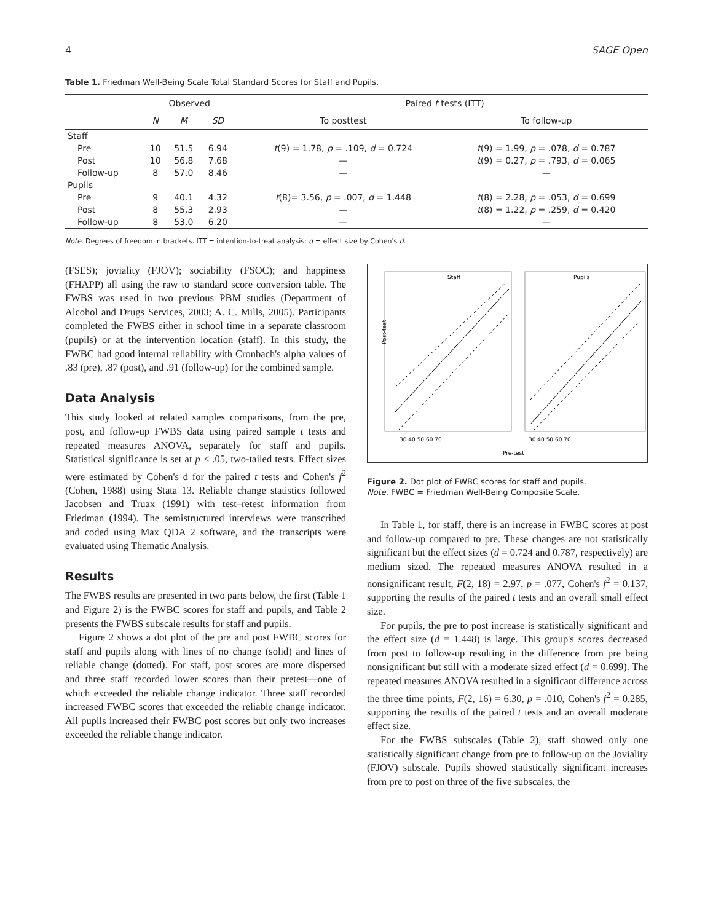4 SAGE Open
Table 1. Friedman Well-Being Scale Total Standard Scores for Staff and Pupils.
| | Observed | | | | Paired t tests (ITT) | |
| --- | --- | --- | --- | --- | --- | --- |
| | N | M | SD | | To posttest | To follow-up |
| Staff | | | | | | |
| Pre | 10 | 51.5 | 6.94 | | t (9) = 1.78, p = .109, d = 0.724 | t (9) = 1.99, p = .078, d = 0.787 |
| Post | 10 | 56.8 | 7.68 | | — | t (9) = 0.27, p = .793, d = 0.065 |
| Follow-up | 8 | 57.0 | 8.46 | | — | — |
| Pupils | | | | | | |
| Pre | 9 | 40.1 | 4.32 | | t (8)= 3.56, p = .007, d = 1.448 | t (8) = 2.28, p = .053, d = 0.699 |
| Post | 8 | 55.3 | 2.93 | | — | t (8) = 1.22, p = .259, d = 0.420 |
| Follow-up | 8 | 53.0 | 6.20 | | — | — |
Note. Degrees of freedom in brackets. ITT = intention-to-treat analysis; d = effect size by Cohen's d.
(FSES); joviality (FJOV); sociability (FSOC); and happiness (FHAPP) all using the raw to standard score conversion table. The FWBS was used in two previous PBM studies (Department of Alcohol and Drugs Services, 2003; A. C. Mills, 2005). Participants completed the FWBS either in school time in a separate classroom (pupils) or at the intervention location (staff). In this study, the FWBC had good internal reliability with Cronbach's alpha values of .83 (pre), .87 (post), and .91 (follow-up) for the combined sample.
Data Analysis
This study looked at related samples comparisons, from the pre, post, and follow-up FWBS data using paired sample t tests and repeated measures ANOVA, separately for staff and pupils. Statistical significance is set at p < .05, two-tailed tests. Effect sizes were estimated by Cohen's d for the paired t tests and Cohen's f<sup>2</sup> (Cohen, 1988) using Stata 13. Reliable change statistics followed Jacobsen and Truax (1991) with test–retest information from Friedman (1994). The semistructured interviews were transcribed and coded using Max QDA 2 software, and the transcripts were evaluated using Thematic Analysis.
Results
The FWBS results are presented in two parts below, the first (Table 1 and Figure 2) is the FWBC scores for staff and pupils, and Table 2 presents the FWBS subscale results for staff and pupils.
Figure 2 shows a dot plot of the pre and post FWBC scores for staff and pupils along with lines of no change (solid) and lines of reliable change (dotted). For staff, post scores are more dispersed and three staff recorded lower scores than their pretest—one of which exceeded the reliable change indicator. Three staff recorded increased FWBC scores that exceeded the reliable change indicator. All pupils increased their FWBC post scores but only two increases exceeded the reliable change indicator.
Staff
Pupils
Post-test
30 40 50 60 70
30 40 50 60 70
Pre-test
Figure 2. Dot plot of FWBC scores for staff and pupils.
Note. FWBC = Friedman Well-Being Composite Scale.
In Table 1, for staff, there is an increase in FWBC scores at post and follow-up compared to pre. These changes are not statistically significant but the effect sizes (d = 0.724 and 0.787, respectively) are medium sized. The repeated measures ANOVA resulted in a nonsignificant result, F(2, 18) = 2.97, p = .077, Cohen's f<sup>2</sup> = 0.137, supporting the results of the paired t tests and an overall small effect size.
For pupils, the pre to post increase is statistically significant and the effect size (d = 1.448) is large. This group's scores decreased from post to follow-up resulting in the difference from pre being nonsignificant but still with a moderate sized effect (d = 0.699). The repeated measures ANOVA resulted in a significant difference across the three time points, F(2, 16) = 6.30, p = .010, Cohen's f<sup>2</sup> = 0.285, supporting the results of the paired t tests and an overall moderate effect size.
For the FWBS subscales (Table 2), staff showed only one statistically significant change from pre to follow-up on the Joviality (FJOV) subscale. Pupils showed statistically significant increases from pre to post on three of the five subscales, the